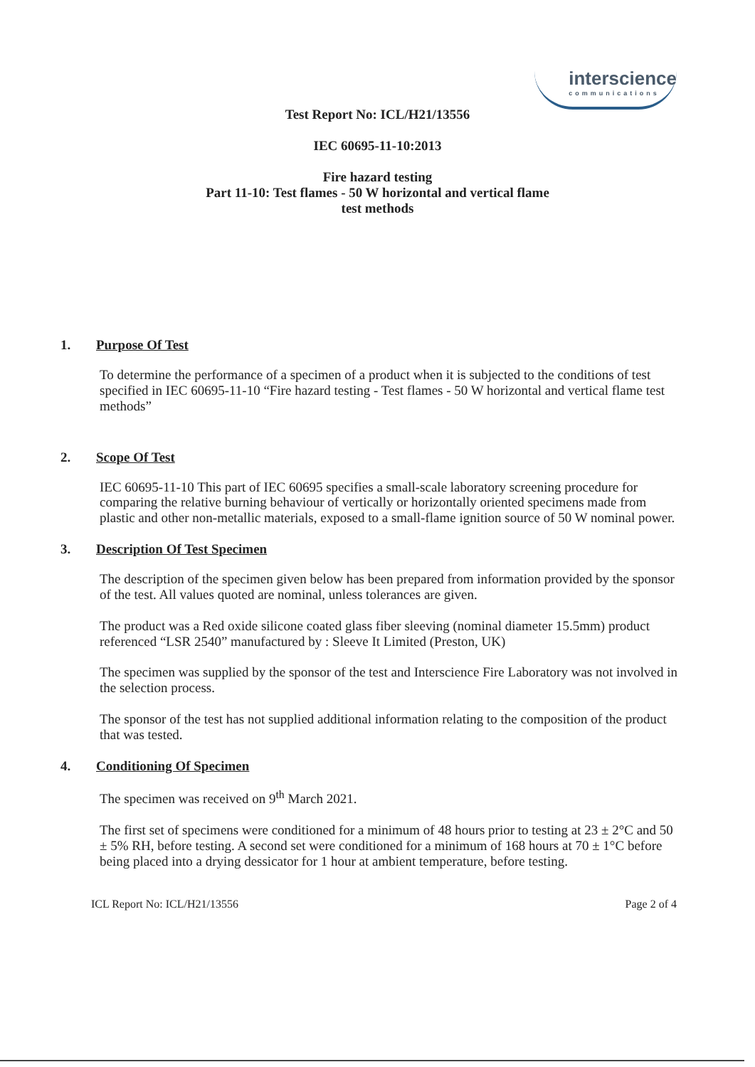interscience
communications
Test Report No: ICL/H21/13556
IEC 60695-11-10:2013
Fire hazard testing
Part 11-10: Test flames - 50 W horizontal and vertical flame
test methods
1. Purpose Of Test
To determine the performance of a specimen of a product when it is subjected to the conditions of test specified in IEC 60695-11-10 “Fire hazard testing - Test flames - 50 W horizontal and vertical flame test methods”
2. Scope Of Test
IEC 60695-11-10 This part of IEC 60695 specifies a small-scale laboratory screening procedure for comparing the relative burning behaviour of vertically or horizontally oriented specimens made from plastic and other non-metallic materials, exposed to a small-flame ignition source of 50 W nominal power.
3. Description Of Test Specimen
The description of the specimen given below has been prepared from information provided by the sponsor of the test. All values quoted are nominal, unless tolerances are given.
The product was a Red oxide silicone coated glass fiber sleeving (nominal diameter 15.5mm) product referenced “LSR 2540” manufactured by : Sleeve It Limited (Preston, UK)
The specimen was supplied by the sponsor of the test and Interscience Fire Laboratory was not involved in the selection process.
The sponsor of the test has not supplied additional information relating to the composition of the product that was tested.
4. Conditioning Of Specimen
The specimen was received on 9<sup>th</sup> March 2021.
The first set of specimens were conditioned for a minimum of 48 hours prior to testing at 23 ± 2°C and 50 ± 5% RH, before testing. A second set were conditioned for a minimum of 168 hours at 70 ± 1°C before being placed into a drying dessicator for 1 hour at ambient temperature, before testing.
ICL Report No: ICL/H21/13556 Page 2 of 4